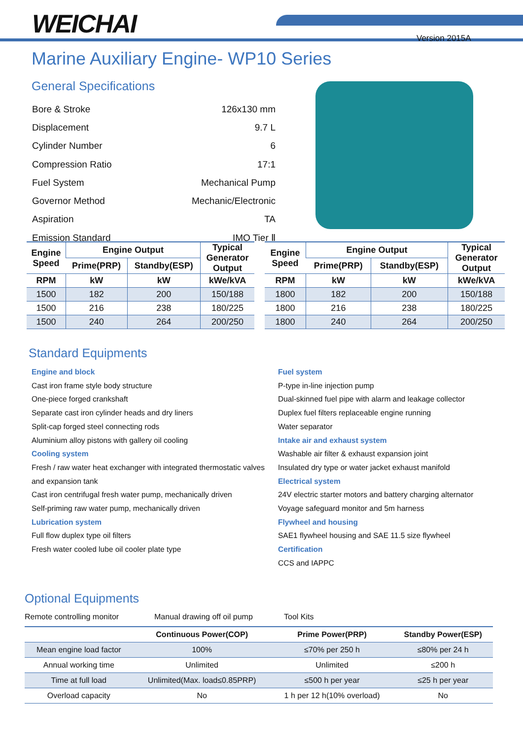WEICHAI Version 2015A
Marine Auxiliary Engine- WP10 Series
General Specifications
| Bore & Stroke | 126x130 mm |
| Displacement | 9.7 L |
| Cylinder Number | 6 |
| Compression Ratio | 17:1 |
| Fuel System | Mechanical Pump |
| Governor Method | Mechanic/Electronic |
| Aspiration | TA |
| Emission Standard | IMO Tier Ⅱ |
| Engine Speed | Engine Output | | Typical Generator Output |
| --- | --- | --- | --- |
| | Prime(PRP) | Standby(ESP) | |
| RPM | kW | kW | kWe/kVA |
| 1500 | 182 | 200 | 150/188 |
| 1500 | 216 | 238 | 180/225 |
| 1500 | 240 | 264 | 200/250 |
| Engine Speed | Engine Output | | Typical Generator Output |
| --- | --- | --- | --- |
| | Prime(PRP) | Standby(ESP) | |
| RPM | kW | kW | kWe/kVA |
| 1800 | 182 | 200 | 150/188 |
| 1800 | 216 | 238 | 180/225 |
| 1800 | 240 | 264 | 200/250 |
Standard Equipments
Engine and block
Cast iron frame style body structure
One-piece forged crankshaft
Separate cast iron cylinder heads and dry liners
Split-cap forged steel connecting rods
Aluminium alloy pistons with gallery oil cooling
Cooling system
Fresh / raw water heat exchanger with integrated thermostatic valves and expansion tank
Cast iron centrifugal fresh water pump, mechanically driven
Self-priming raw water pump, mechanically driven
Lubrication system
Full flow duplex type oil filters
Fresh water cooled lube oil cooler plate type
Fuel system
P-type in-line injection pump
Dual-skinned fuel pipe with alarm and leakage collector
Duplex fuel filters replaceable engine running
Water separator
Intake air and exhaust system
Washable air filter & exhaust expansion joint
Insulated dry type or water jacket exhaust manifold
Electrical system
24V electric starter motors and battery charging alternator
Voyage safeguard monitor and 5m harness
Flywheel and housing
SAE1 flywheel housing and SAE 11.5 size flywheel
Certification
CCS and IAPPC
Optional Equipments
Remote controlling monitor Manual drawing off oil pump Tool Kits
| | Continuous Power(COP) | Prime Power(PRP) | Standby Power(ESP) |
| --- | --- | --- | --- |
| Mean engine load factor | 100% | ≤70% per 250 h | ≤80% per 24 h |
| Annual working time | Unlimited | Unlimited | ≤200 h |
| Time at full load | Unlimited(Max. load≤0.85PRP) | ≤500 h per year | ≤25 h per year |
| Overload capacity | No | 1 h per 12 h(10% overload) | No |